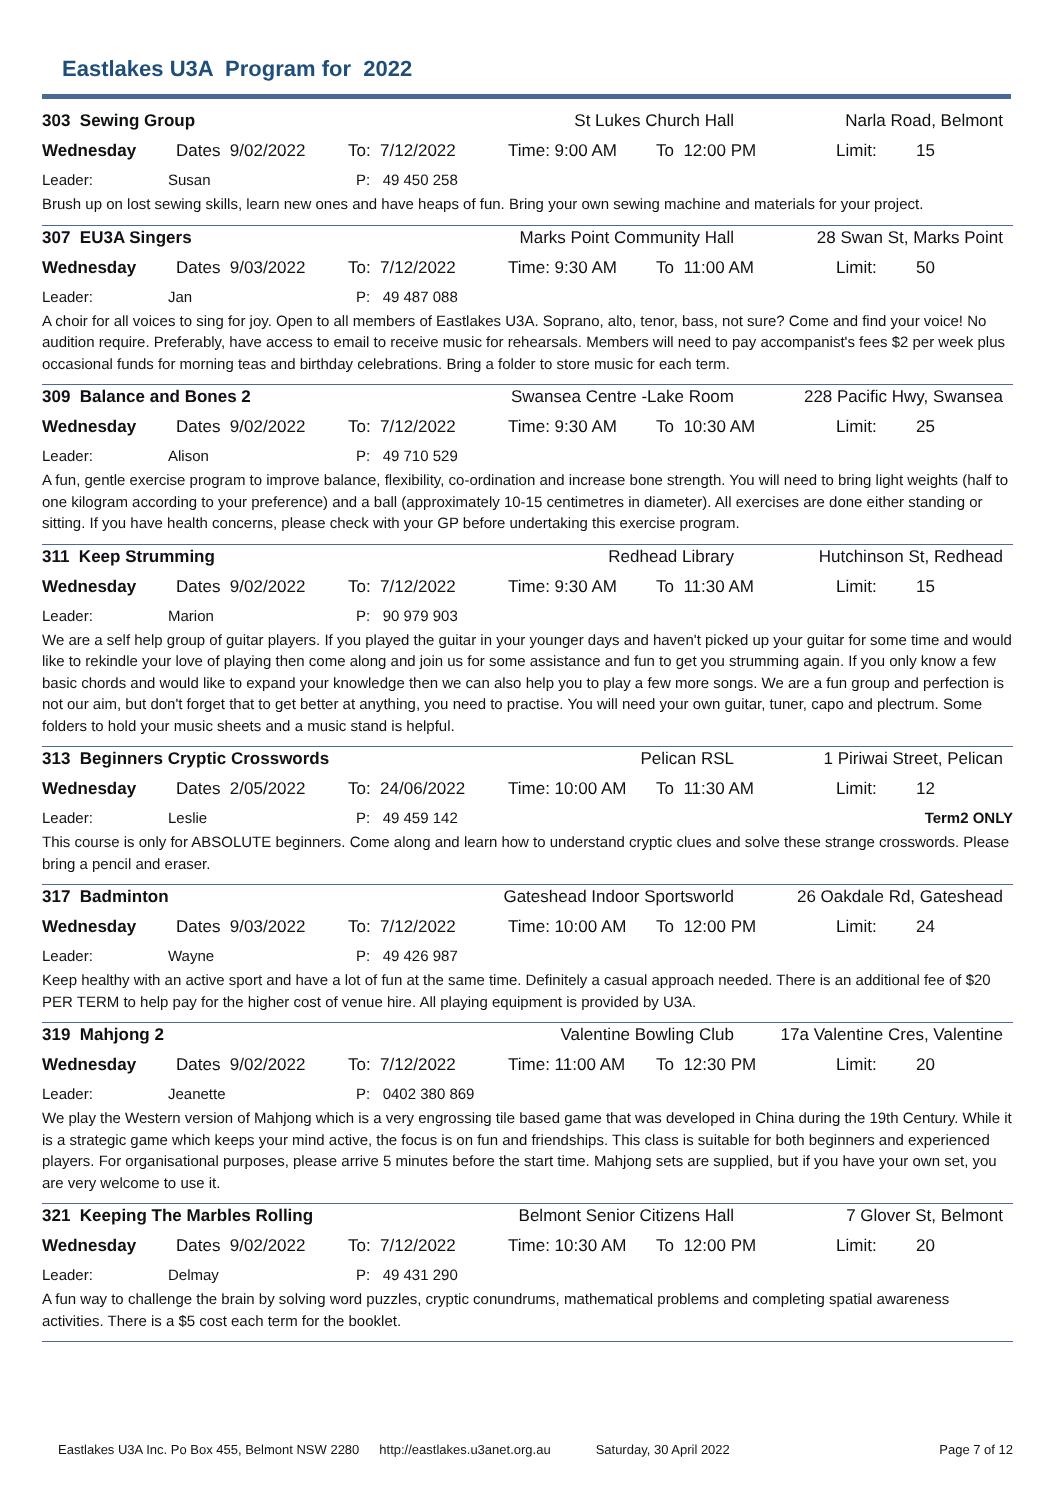Eastlakes U3A Program for 2022
303 Sewing Group St Lukes Church Hall Narla Road, Belmont
Wednesday Dates 9/02/2022 To: 7/12/2022 Time: 9:00 AM To 12:00 PM Limit: 15
Leader: Susan P: 49 450 258
Brush up on lost sewing skills, learn new ones and have heaps of fun. Bring your own sewing machine and materials for your project.
307 EU3A Singers Marks Point Community Hall 28 Swan St, Marks Point
Wednesday Dates 9/03/2022 To: 7/12/2022 Time: 9:30 AM To 11:00 AM Limit: 50
Leader: Jan P: 49 487 088
A choir for all voices to sing for joy. Open to all members of Eastlakes U3A. Soprano, alto, tenor, bass, not sure? Come and find your voice! No audition require. Preferably, have access to email to receive music for rehearsals. Members will need to pay accompanist's fees $2 per week plus occasional funds for morning teas and birthday celebrations. Bring a folder to store music for each term.
309 Balance and Bones 2 Swansea Centre -Lake Room 228 Pacific Hwy, Swansea
Wednesday Dates 9/02/2022 To: 7/12/2022 Time: 9:30 AM To 10:30 AM Limit: 25
Leader: Alison P: 49 710 529
A fun, gentle exercise program to improve balance, flexibility, co-ordination and increase bone strength. You will need to bring light weights (half to one kilogram according to your preference) and a ball (approximately 10-15 centimetres in diameter). All exercises are done either standing or sitting. If you have health concerns, please check with your GP before undertaking this exercise program.
311 Keep Strumming Redhead Library Hutchinson St, Redhead
Wednesday Dates 9/02/2022 To: 7/12/2022 Time: 9:30 AM To 11:30 AM Limit: 15
Leader: Marion P: 90 979 903
We are a self help group of guitar players. If you played the guitar in your younger days and haven't picked up your guitar for some time and would like to rekindle your love of playing then come along and join us for some assistance and fun to get you strumming again. If you only know a few basic chords and would like to expand your knowledge then we can also help you to play a few more songs. We are a fun group and perfection is not our aim, but don't forget that to get better at anything, you need to practise. You will need your own guitar, tuner, capo and plectrum. Some folders to hold your music sheets and a music stand is helpful.
313 Beginners Cryptic Crosswords Pelican RSL 1 Piriwai Street, Pelican
Wednesday Dates 2/05/2022 To: 24/06/2022 Time: 10:00 AM To 11:30 AM Limit: 12
Leader: Leslie P: 49 459 142 Term2 ONLY
This course is only for ABSOLUTE beginners. Come along and learn how to understand cryptic clues and solve these strange crosswords. Please bring a pencil and eraser.
317 Badminton Gateshead Indoor Sportsworld 26 Oakdale Rd, Gateshead
Wednesday Dates 9/03/2022 To: 7/12/2022 Time: 10:00 AM To 12:00 PM Limit: 24
Leader: Wayne P: 49 426 987
Keep healthy with an active sport and have a lot of fun at the same time. Definitely a casual approach needed. There is an additional fee of $20 PER TERM to help pay for the higher cost of venue hire. All playing equipment is provided by U3A.
319 Mahjong 2 Valentine Bowling Club 17a Valentine Cres, Valentine
Wednesday Dates 9/02/2022 To: 7/12/2022 Time: 11:00 AM To 12:30 PM Limit: 20
Leader: Jeanette P: 0402 380 869
We play the Western version of Mahjong which is a very engrossing tile based game that was developed in China during the 19th Century. While it is a strategic game which keeps your mind active, the focus is on fun and friendships. This class is suitable for both beginners and experienced players. For organisational purposes, please arrive 5 minutes before the start time. Mahjong sets are supplied, but if you have your own set, you are very welcome to use it.
321 Keeping The Marbles Rolling Belmont Senior Citizens Hall 7 Glover St, Belmont
Wednesday Dates 9/02/2022 To: 7/12/2022 Time: 10:30 AM To 12:00 PM Limit: 20
Leader: Delmay P: 49 431 290
A fun way to challenge the brain by solving word puzzles, cryptic conundrums, mathematical problems and completing spatial awareness activities. There is a $5 cost each term for the booklet.
Eastlakes U3A Inc. Po Box 455, Belmont NSW 2280 http://eastlakes.u3anet.org.au Saturday, 30 April 2022 Page 7 of 12